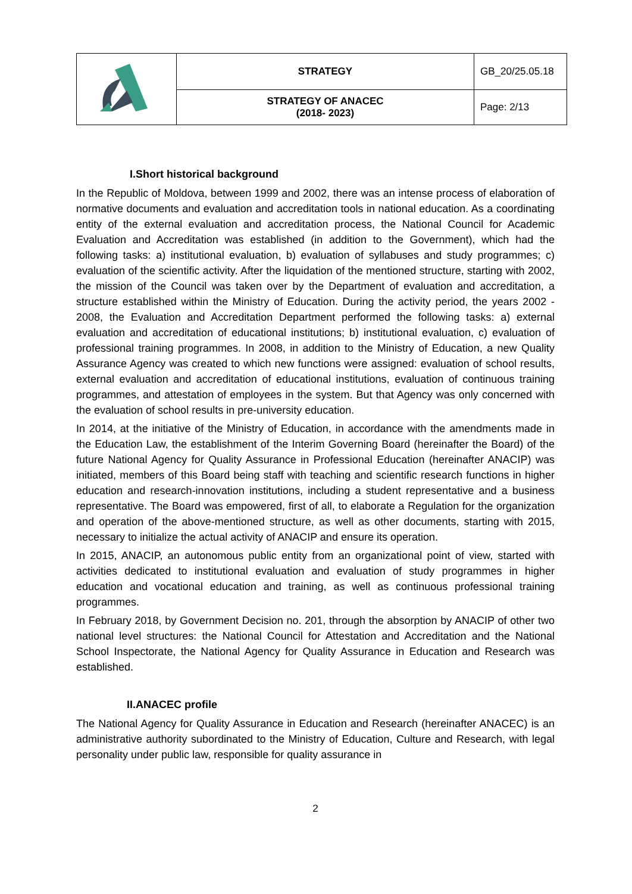| | STRATEGY | GB_20/25.05.18 |
| | STRATEGY OF ANACEC (2018- 2023) | Page: 2/13 |
I.Short historical background
In the Republic of Moldova, between 1999 and 2002, there was an intense process of elaboration of normative documents and evaluation and accreditation tools in national education. As a coordinating entity of the external evaluation and accreditation process, the National Council for Academic Evaluation and Accreditation was established (in addition to the Government), which had the following tasks: a) institutional evaluation, b) evaluation of syllabuses and study programmes; c) evaluation of the scientific activity. After the liquidation of the mentioned structure, starting with 2002, the mission of the Council was taken over by the Department of evaluation and accreditation, a structure established within the Ministry of Education. During the activity period, the years 2002 - 2008, the Evaluation and Accreditation Department performed the following tasks: a) external evaluation and accreditation of educational institutions; b) institutional evaluation, c) evaluation of professional training programmes. In 2008, in addition to the Ministry of Education, a new Quality Assurance Agency was created to which new functions were assigned: evaluation of school results, external evaluation and accreditation of educational institutions, evaluation of continuous training programmes, and attestation of employees in the system. But that Agency was only concerned with the evaluation of school results in pre-university education.
In 2014, at the initiative of the Ministry of Education, in accordance with the amendments made in the Education Law, the establishment of the Interim Governing Board (hereinafter the Board) of the future National Agency for Quality Assurance in Professional Education (hereinafter ANACIP) was initiated, members of this Board being staff with teaching and scientific research functions in higher education and research-innovation institutions, including a student representative and a business representative. The Board was empowered, first of all, to elaborate a Regulation for the organization and operation of the above-mentioned structure, as well as other documents, starting with 2015, necessary to initialize the actual activity of ANACIP and ensure its operation.
In 2015, ANACIP, an autonomous public entity from an organizational point of view, started with activities dedicated to institutional evaluation and evaluation of study programmes in higher education and vocational education and training, as well as continuous professional training programmes.
In February 2018, by Government Decision no. 201, through the absorption by ANACIP of other two national level structures: the National Council for Attestation and Accreditation and the National School Inspectorate, the National Agency for Quality Assurance in Education and Research was established.
II.ANACEC profile
The National Agency for Quality Assurance in Education and Research (hereinafter ANACEC) is an administrative authority subordinated to the Ministry of Education, Culture and Research, with legal personality under public law, responsible for quality assurance in
2